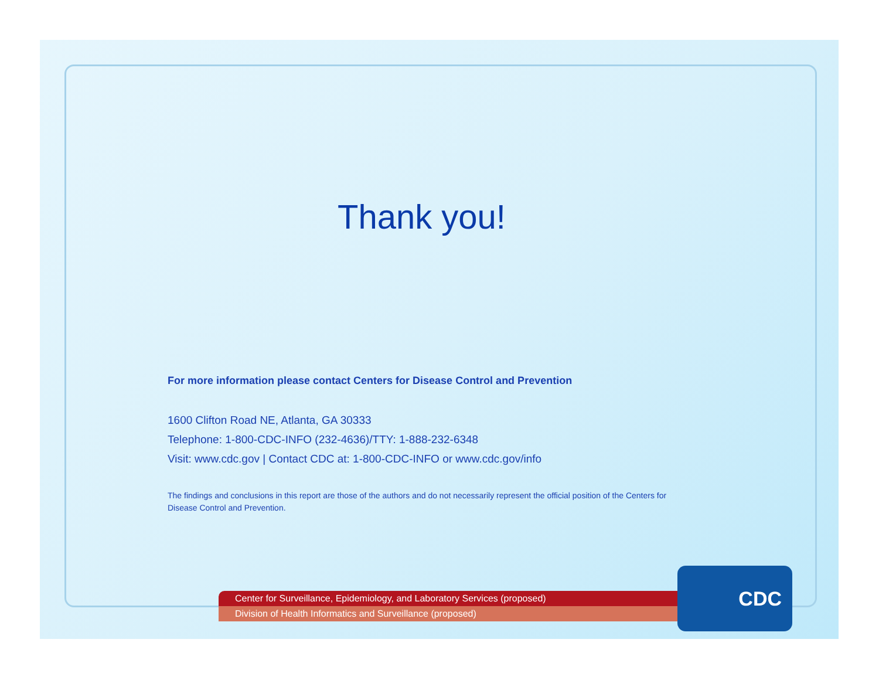Thank you!
For more information please contact Centers for Disease Control and Prevention
1600 Clifton Road NE, Atlanta, GA 30333
Telephone: 1-800-CDC-INFO (232-4636)/TTY: 1-888-232-6348
Visit: www.cdc.gov | Contact CDC at: 1-800-CDC-INFO or www.cdc.gov/info
The findings and conclusions in this report are those of the authors and do not necessarily represent the official position of the Centers for Disease Control and Prevention.
Center for Surveillance, Epidemiology, and Laboratory Services (proposed)
Division of Health Informatics and Surveillance (proposed)
CDC